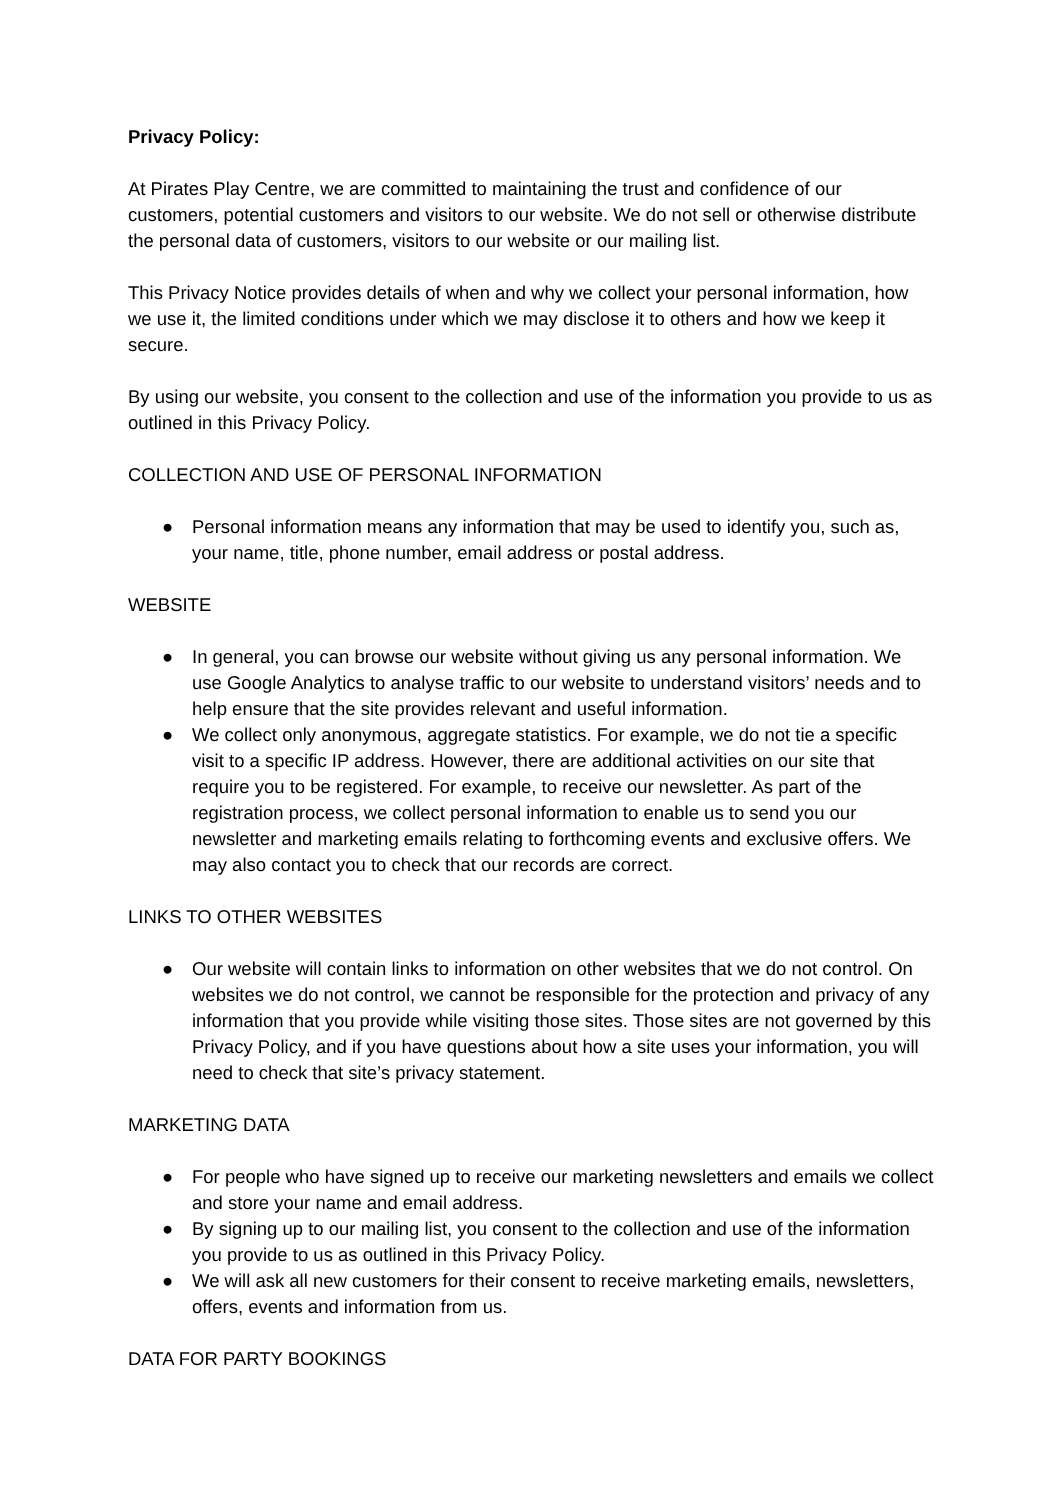Privacy Policy:
At Pirates Play Centre, we are committed to maintaining the trust and confidence of our customers, potential customers and visitors to our website. We do not sell or otherwise distribute the personal data of customers, visitors to our website or our mailing list.
This Privacy Notice provides details of when and why we collect your personal information, how we use it, the limited conditions under which we may disclose it to others and how we keep it secure.
By using our website, you consent to the collection and use of the information you provide to us as outlined in this Privacy Policy.
COLLECTION AND USE OF PERSONAL INFORMATION
● Personal information means any information that may be used to identify you, such as, your name, title, phone number, email address or postal address.
WEBSITE
● In general, you can browse our website without giving us any personal information. We use Google Analytics to analyse traffic to our website to understand visitors’ needs and to help ensure that the site provides relevant and useful information.
● We collect only anonymous, aggregate statistics. For example, we do not tie a specific visit to a specific IP address. However, there are additional activities on our site that require you to be registered. For example, to receive our newsletter. As part of the registration process, we collect personal information to enable us to send you our newsletter and marketing emails relating to forthcoming events and exclusive offers. We may also contact you to check that our records are correct.
LINKS TO OTHER WEBSITES
● Our website will contain links to information on other websites that we do not control. On websites we do not control, we cannot be responsible for the protection and privacy of any information that you provide while visiting those sites. Those sites are not governed by this Privacy Policy, and if you have questions about how a site uses your information, you will need to check that site’s privacy statement.
MARKETING DATA
● For people who have signed up to receive our marketing newsletters and emails we collect and store your name and email address.
● By signing up to our mailing list, you consent to the collection and use of the information you provide to us as outlined in this Privacy Policy.
● We will ask all new customers for their consent to receive marketing emails, newsletters, offers, events and information from us.
DATA FOR PARTY BOOKINGS